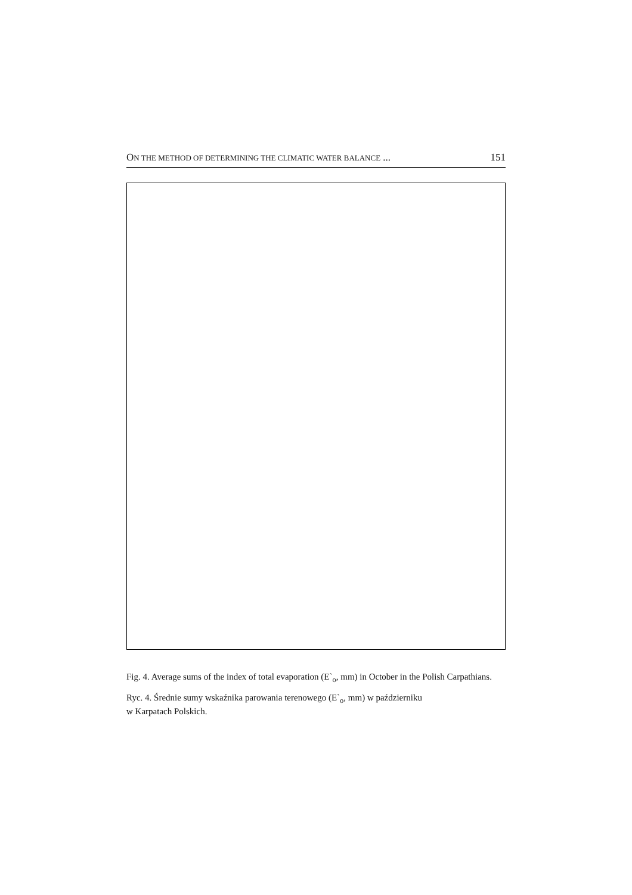ON THE METHOD OF DETERMINING THE CLIMATIC WATER BALANCE ... 151
Fig. 4. Average sums of the index of total evaporation (E`<sub>o</sub>, mm) in October in the Polish Carpathians.
Ryc. 4. Średnie sumy wskaźnika parowania terenowego (E`<sub>o</sub>, mm) w październiku
w Karpatach Polskich.